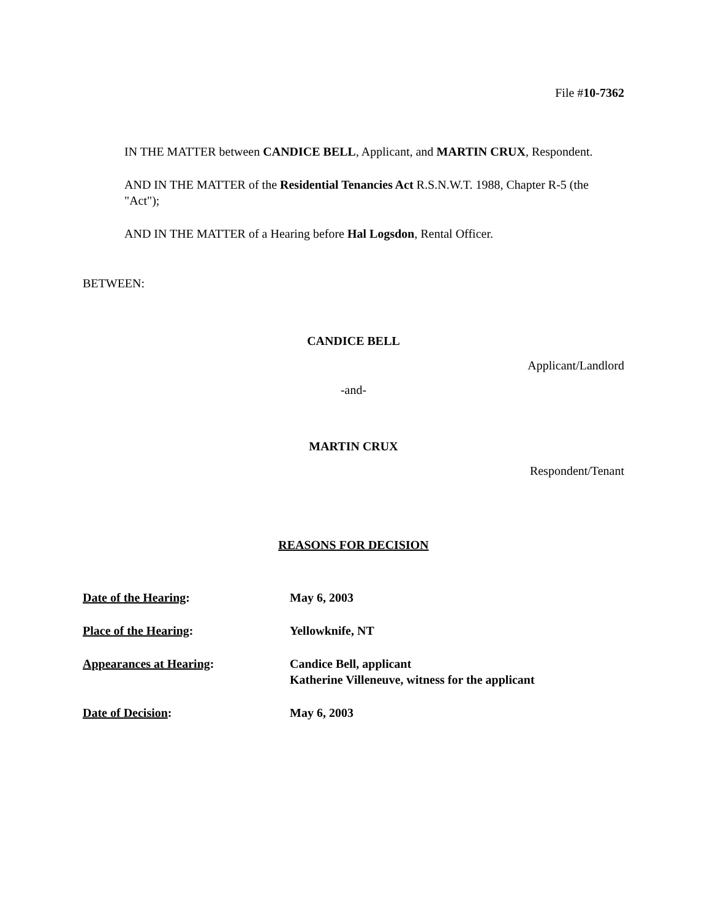File #10-7362
IN THE MATTER between CANDICE BELL, Applicant, and MARTIN CRUX, Respondent.
AND IN THE MATTER of the Residential Tenancies Act R.S.N.W.T. 1988, Chapter R-5 (the "Act");
AND IN THE MATTER of a Hearing before Hal Logsdon, Rental Officer.
BETWEEN:
CANDICE BELL
Applicant/Landlord
-and-
MARTIN CRUX
Respondent/Tenant
REASONS FOR DECISION
| Date of the Hearing : | May 6, 2003 |
| Place of the Hearing : | Yellowknife, NT |
| Appearances at Hearing : | Candice Bell, applicant Katherine Villeneuve, witness for the applicant |
| Date of Decision : | May 6, 2003 |